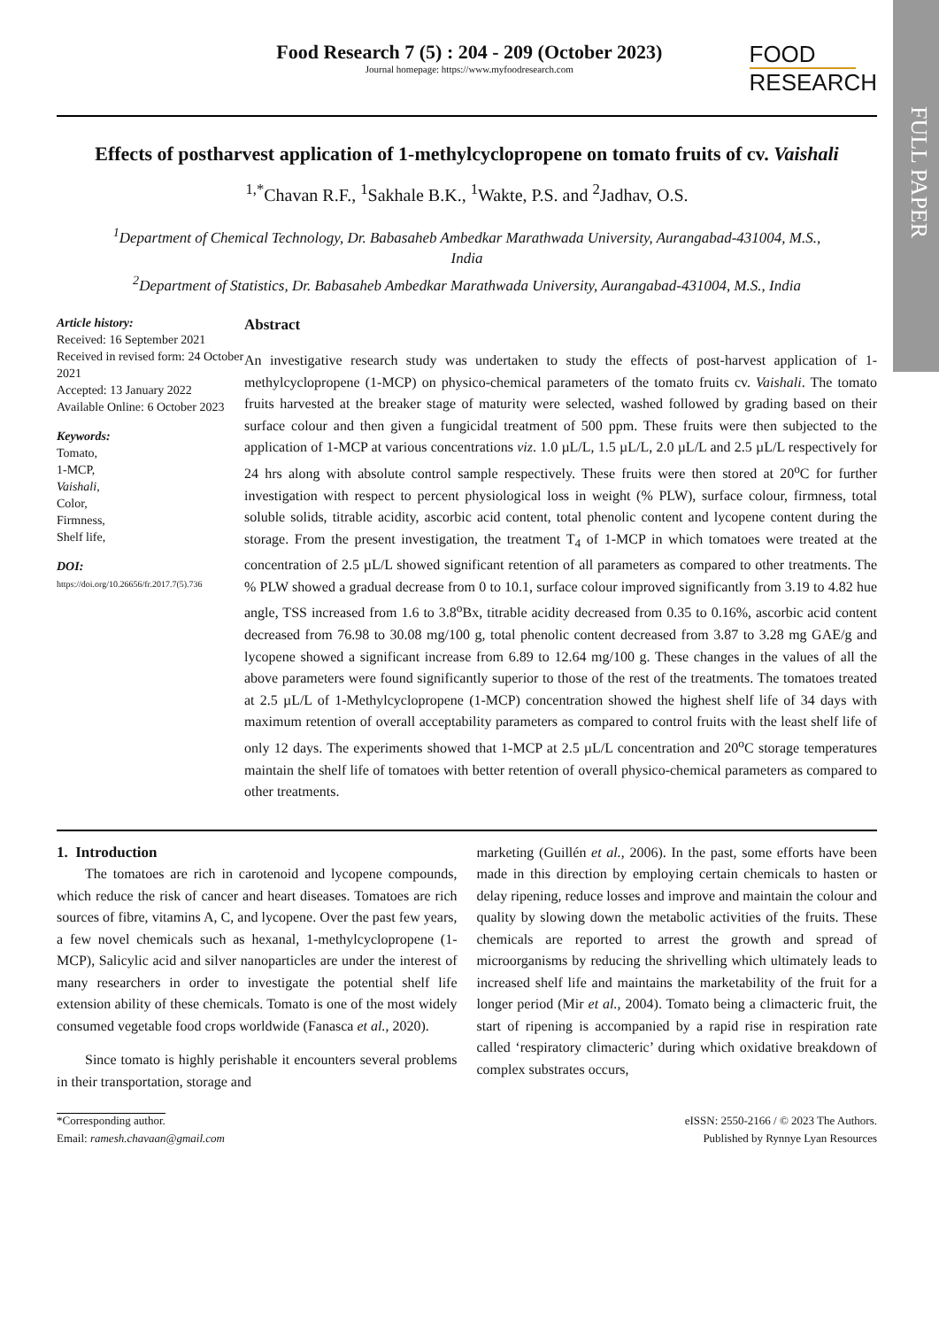FULL PAPER
Food Research 7 (5) : 204 - 209 (October 2023)
Journal homepage: https://www.myfoodresearch.com
FOOD
RESEARCH
Effects of postharvest application of 1-methylcyclopropene on tomato fruits of cv. Vaishali
<sup>1,*</sup>Chavan R.F., <sup>1</sup>Sakhale B.K., <sup>1</sup>Wakte, P.S. and <sup>2</sup>Jadhav, O.S.
<sup>1</sup> Department of Chemical Technology, Dr. Babasaheb Ambedkar Marathwada University, Aurangabad-431004, M.S., India
<sup>2</sup> Department of Statistics, Dr. Babasaheb Ambedkar Marathwada University, Aurangabad-431004, M.S., India
Article history:
Received: 16 September 2021
Received in revised form: 24 October 2021
Accepted: 13 January 2022
Available Online: 6 October 2023
Keywords:
Tomato,
1-MCP,
Vaishali,
Color,
Firmness,
Shelf life,
DOI:
https://doi.org/10.26656/fr.2017.7(5).736
Abstract
An investigative research study was undertaken to study the effects of post-harvest application of 1-methylcyclopropene (1-MCP) on physico-chemical parameters of the tomato fruits cv. Vaishali. The tomato fruits harvested at the breaker stage of maturity were selected, washed followed by grading based on their surface colour and then given a fungicidal treatment of 500 ppm. These fruits were then subjected to the application of 1-MCP at various concentrations viz. 1.0 µL/L, 1.5 µL/L, 2.0 µL/L and 2.5 µL/L respectively for 24 hrs along with absolute control sample respectively. These fruits were then stored at 20<sup>o</sup>C for further investigation with respect to percent physiological loss in weight (% PLW), surface colour, firmness, total soluble solids, titrable acidity, ascorbic acid content, total phenolic content and lycopene content during the storage. From the present investigation, the treatment T<sub>4</sub> of 1-MCP in which tomatoes were treated at the concentration of 2.5 µL/L showed significant retention of all parameters as compared to other treatments. The % PLW showed a gradual decrease from 0 to 10.1, surface colour improved significantly from 3.19 to 4.82 hue angle, TSS increased from 1.6 to 3.8<sup>o</sup>Bx, titrable acidity decreased from 0.35 to 0.16%, ascorbic acid content decreased from 76.98 to 30.08 mg/100 g, total phenolic content decreased from 3.87 to 3.28 mg GAE/g and lycopene showed a significant increase from 6.89 to 12.64 mg/100 g. These changes in the values of all the above parameters were found significantly superior to those of the rest of the treatments. The tomatoes treated at 2.5 µL/L of 1-Methylcyclopropene (1-MCP) concentration showed the highest shelf life of 34 days with maximum retention of overall acceptability parameters as compared to control fruits with the least shelf life of only 12 days. The experiments showed that 1-MCP at 2.5 µL/L concentration and 20<sup>o</sup>C storage temperatures maintain the shelf life of tomatoes with better retention of overall physico-chemical parameters as compared to other treatments.
1. Introduction
The tomatoes are rich in carotenoid and lycopene compounds, which reduce the risk of cancer and heart diseases. Tomatoes are rich sources of fibre, vitamins A, C, and lycopene. Over the past few years, a few novel chemicals such as hexanal, 1-methylcyclopropene (1-MCP), Salicylic acid and silver nanoparticles are under the interest of many researchers in order to investigate the potential shelf life extension ability of these chemicals. Tomato is one of the most widely consumed vegetable food crops worldwide (Fanasca et al., 2020).
Since tomato is highly perishable it encounters several problems in their transportation, storage and
marketing (Guillén et al., 2006). In the past, some efforts have been made in this direction by employing certain chemicals to hasten or delay ripening, reduce losses and improve and maintain the colour and quality by slowing down the metabolic activities of the fruits. These chemicals are reported to arrest the growth and spread of microorganisms by reducing the shrivelling which ultimately leads to increased shelf life and maintains the marketability of the fruit for a longer period (Mir et al., 2004). Tomato being a climacteric fruit, the start of ripening is accompanied by a rapid rise in respiration rate called ‘respiratory climacteric’ during which oxidative breakdown of complex substrates occurs,
*Corresponding author.
Email: ramesh.chavaan@gmail.com
eISSN: 2550-2166 / © 2023 The Authors.
Published by Rynnye Lyan Resources